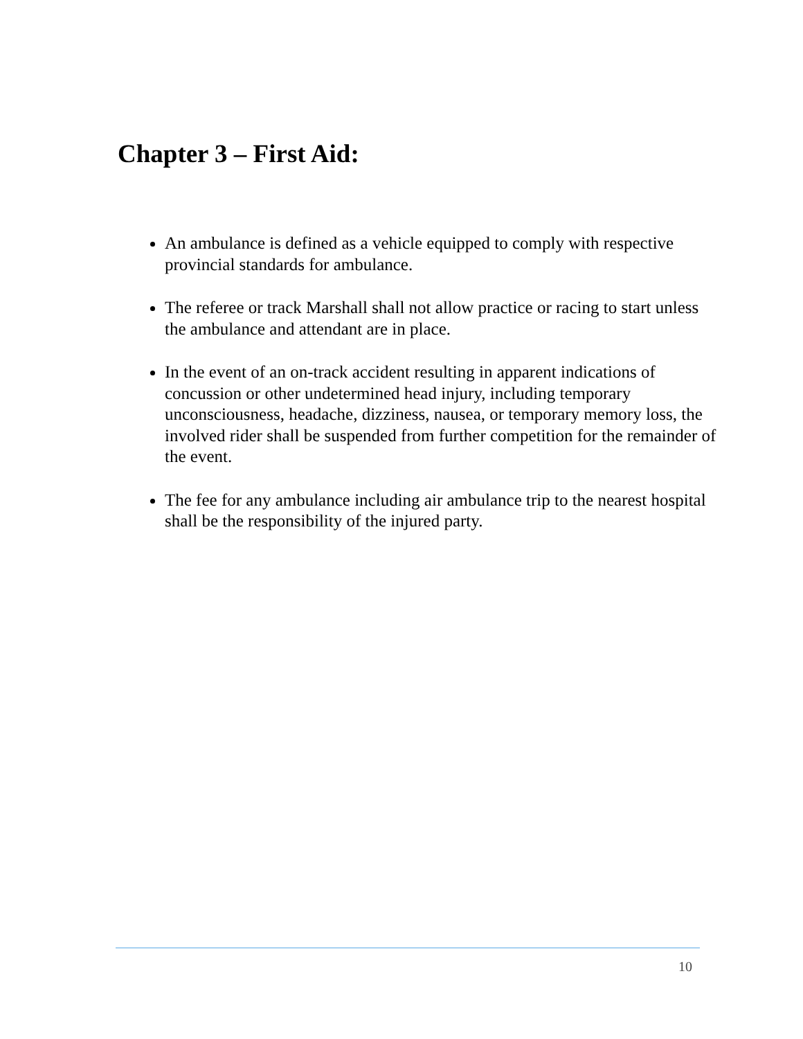Chapter 3 – First Aid:
An ambulance is defined as a vehicle equipped to comply with respective provincial standards for ambulance.
The referee or track Marshall shall not allow practice or racing to start unless the ambulance and attendant are in place.
In the event of an on-track accident resulting in apparent indications of concussion or other undetermined head injury, including temporary unconsciousness, headache, dizziness, nausea, or temporary memory loss, the involved rider shall be suspended from further competition for the remainder of the event.
The fee for any ambulance including air ambulance trip to the nearest hospital shall be the responsibility of the injured party.
10